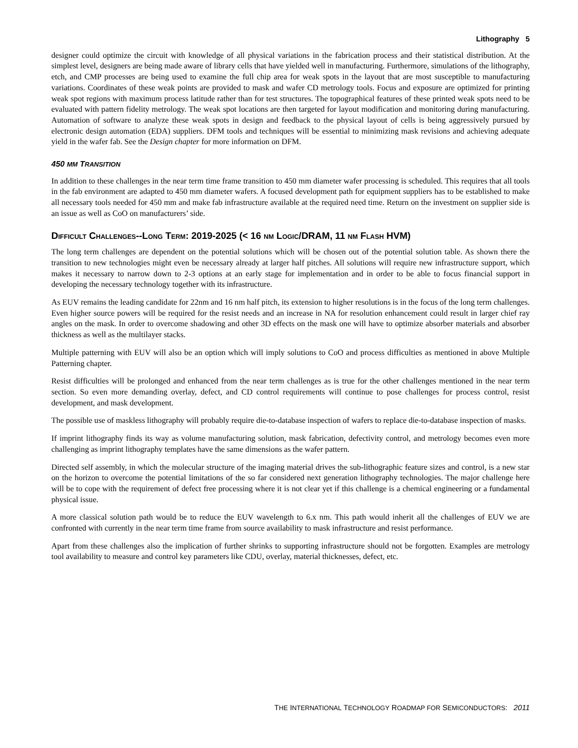Lithography 5
designer could optimize the circuit with knowledge of all physical variations in the fabrication process and their statistical distribution. At the simplest level, designers are being made aware of library cells that have yielded well in manufacturing. Furthermore, simulations of the lithography, etch, and CMP processes are being used to examine the full chip area for weak spots in the layout that are most susceptible to manufacturing variations. Coordinates of these weak points are provided to mask and wafer CD metrology tools. Focus and exposure are optimized for printing weak spot regions with maximum process latitude rather than for test structures. The topographical features of these printed weak spots need to be evaluated with pattern fidelity metrology. The weak spot locations are then targeted for layout modification and monitoring during manufacturing. Automation of software to analyze these weak spots in design and feedback to the physical layout of cells is being aggressively pursued by electronic design automation (EDA) suppliers. DFM tools and techniques will be essential to minimizing mask revisions and achieving adequate yield in the wafer fab. See the Design chapter for more information on DFM.
450 MM TRANSITION
In addition to these challenges in the near term time frame transition to 450 mm diameter wafer processing is scheduled. This requires that all tools in the fab environment are adapted to 450 mm diameter wafers. A focused development path for equipment suppliers has to be established to make all necessary tools needed for 450 mm and make fab infrastructure available at the required need time. Return on the investment on supplier side is an issue as well as CoO on manufacturers’ side.
DIFFICULT CHALLENGES--LONG TERM: 2019-2025 (< 16 NM LOGIC/DRAM, 11 NM FLASH HVM)
The long term challenges are dependent on the potential solutions which will be chosen out of the potential solution table. As shown there the transition to new technologies might even be necessary already at larger half pitches. All solutions will require new infrastructure support, which makes it necessary to narrow down to 2-3 options at an early stage for implementation and in order to be able to focus financial support in developing the necessary technology together with its infrastructure.
As EUV remains the leading candidate for 22nm and 16 nm half pitch, its extension to higher resolutions is in the focus of the long term challenges. Even higher source powers will be required for the resist needs and an increase in NA for resolution enhancement could result in larger chief ray angles on the mask. In order to overcome shadowing and other 3D effects on the mask one will have to optimize absorber materials and absorber thickness as well as the multilayer stacks.
Multiple patterning with EUV will also be an option which will imply solutions to CoO and process difficulties as mentioned in above Multiple Patterning chapter.
Resist difficulties will be prolonged and enhanced from the near term challenges as is true for the other challenges mentioned in the near term section. So even more demanding overlay, defect, and CD control requirements will continue to pose challenges for process control, resist development, and mask development.
The possible use of maskless lithography will probably require die-to-database inspection of wafers to replace die-to-database inspection of masks.
If imprint lithography finds its way as volume manufacturing solution, mask fabrication, defectivity control, and metrology becomes even more challenging as imprint lithography templates have the same dimensions as the wafer pattern.
Directed self assembly, in which the molecular structure of the imaging material drives the sub-lithographic feature sizes and control, is a new star on the horizon to overcome the potential limitations of the so far considered next generation lithography technologies. The major challenge here will be to cope with the requirement of defect free processing where it is not clear yet if this challenge is a chemical engineering or a fundamental physical issue.
A more classical solution path would be to reduce the EUV wavelength to 6.x nm. This path would inherit all the challenges of EUV we are confronted with currently in the near term time frame from source availability to mask infrastructure and resist performance.
Apart from these challenges also the implication of further shrinks to supporting infrastructure should not be forgotten. Examples are metrology tool availability to measure and control key parameters like CDU, overlay, material thicknesses, defect, etc.
THE INTERNATIONAL TECHNOLOGY ROADMAP FOR SEMICONDUCTORS: 2011